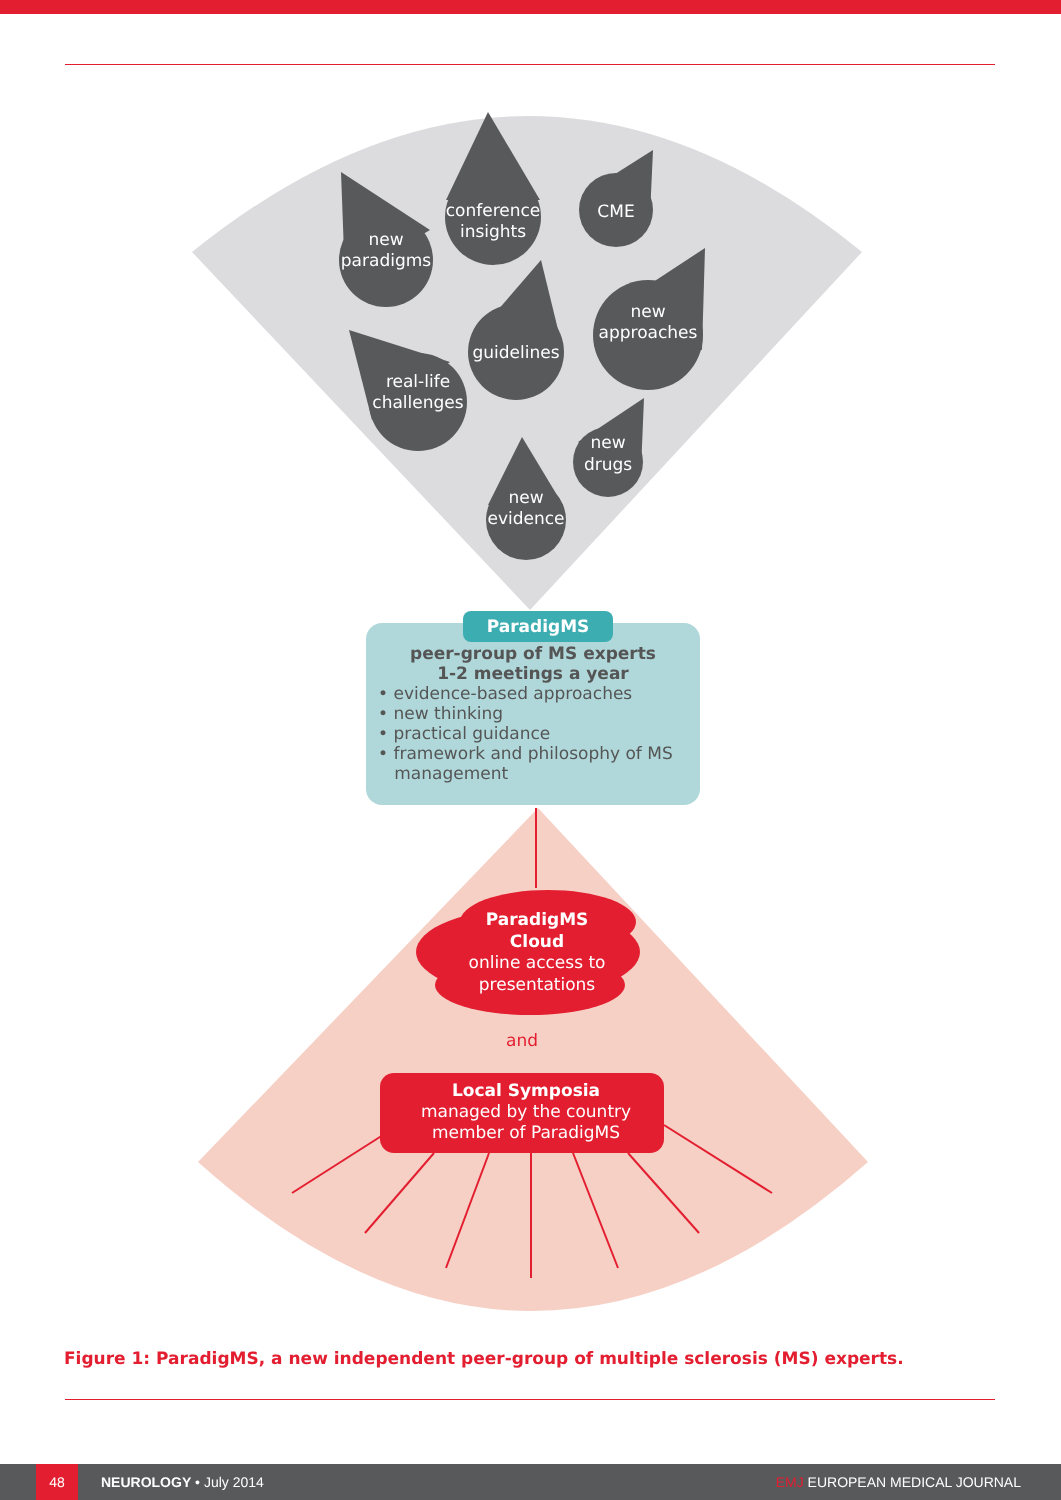new
paradigms
conference
insights
CME
guidelines
new
approaches
real-life
challenges
new
drugs
new
evidence
ParadigMS
Cloud
online access to
presentations
Local Symposia
managed by the country
member of ParadigMS
and
peer-group of MS experts
1-2 meetings a year
• evidence-based approaches
• new thinking
• practical guidance
• framework and philosophy of MS
management
ParadigMS
Figure 1: ParadigMS, a new independent peer-group of multiple sclerosis (MS) experts.
48 NEUROLOGY • July 2014 EMJ EUROPEAN MEDICAL JOURNAL